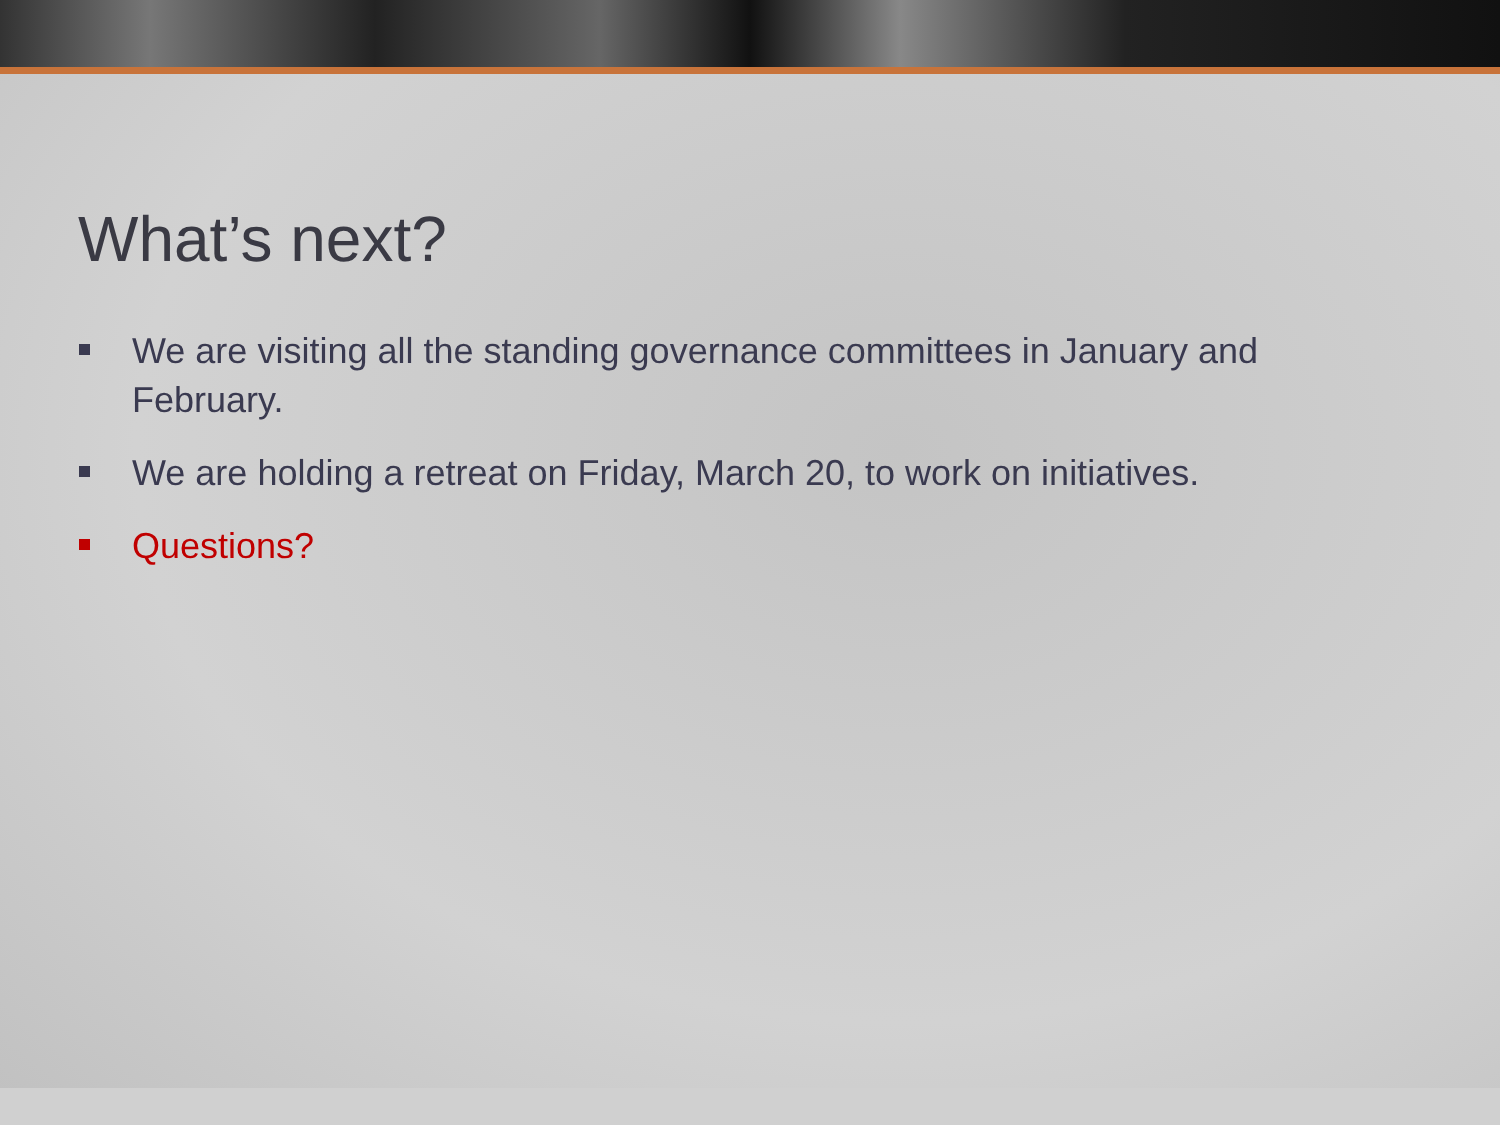What’s next?
We are visiting all the standing governance committees in January and February.
We are holding a retreat on Friday, March 20, to work on initiatives.
Questions?